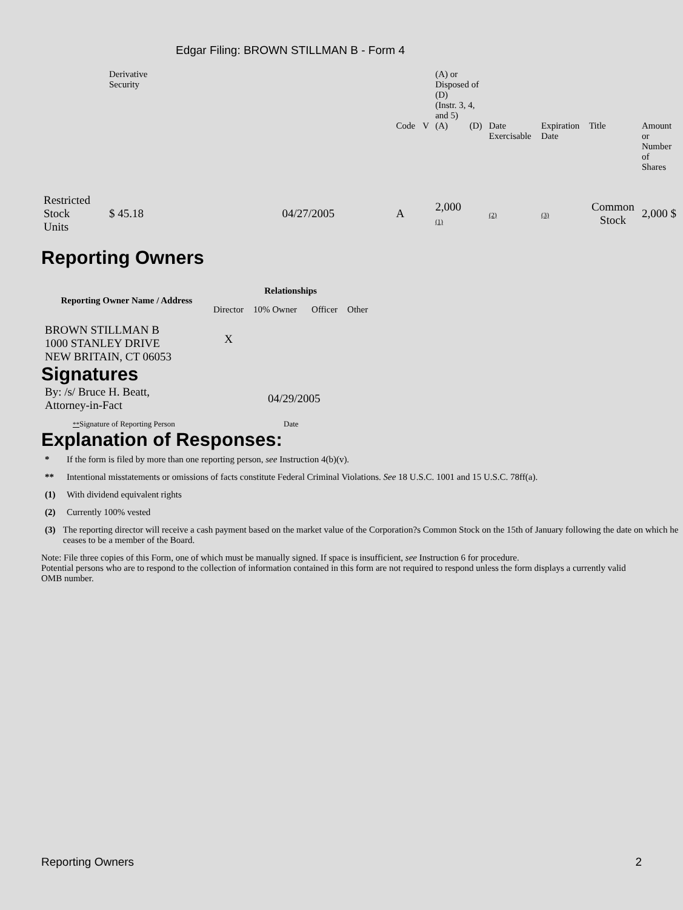Edgar Filing: BROWN STILLMAN B - Form 4
| | Derivative Security | | | | | (A) or Disposed of (D) (Instr. 3, 4, and 5) | | | | | |
| | | | | Code | V | (A) | (D) | Date Exercisable | Expiration Date | Title | Amount or Number of Shares |
| Restricted Stock Units | $ 45.18 | 04/27/2005 | | A | | 2,000 (1) | | (2) | (3) | Common Stock | 2,000 $ |
Reporting Owners
| Reporting Owner Name / Address | Relationships | | | |
| --- | --- | --- | --- | --- |
| | Director | 10% Owner | Officer | Other |
| BROWN STILLMAN B 1000 STANLEY DRIVE NEW BRITAIN, CT 06053 | X | | | |
Signatures
| By: /s/ Bruce H. Beatt, Attorney-in-Fact | 04/29/2005 |
| ** Signature of Reporting Person | Date |
Explanation of Responses:
* If the form is filed by more than one reporting person, see Instruction 4(b)(v).
** Intentional misstatements or omissions of facts constitute Federal Criminal Violations. See 18 U.S.C. 1001 and 15 U.S.C. 78ff(a).
(1) With dividend equivalent rights
(2) Currently 100% vested
(3) The reporting director will receive a cash payment based on the market value of the Corporation?s Common Stock on the 15th of January following the date on which he ceases to be a member of the Board.
Note: File three copies of this Form, one of which must be manually signed. If space is insufficient, see Instruction 6 for procedure.
Potential persons who are to respond to the collection of information contained in this form are not required to respond unless the form displays a currently valid OMB number.
Reporting Owners 2